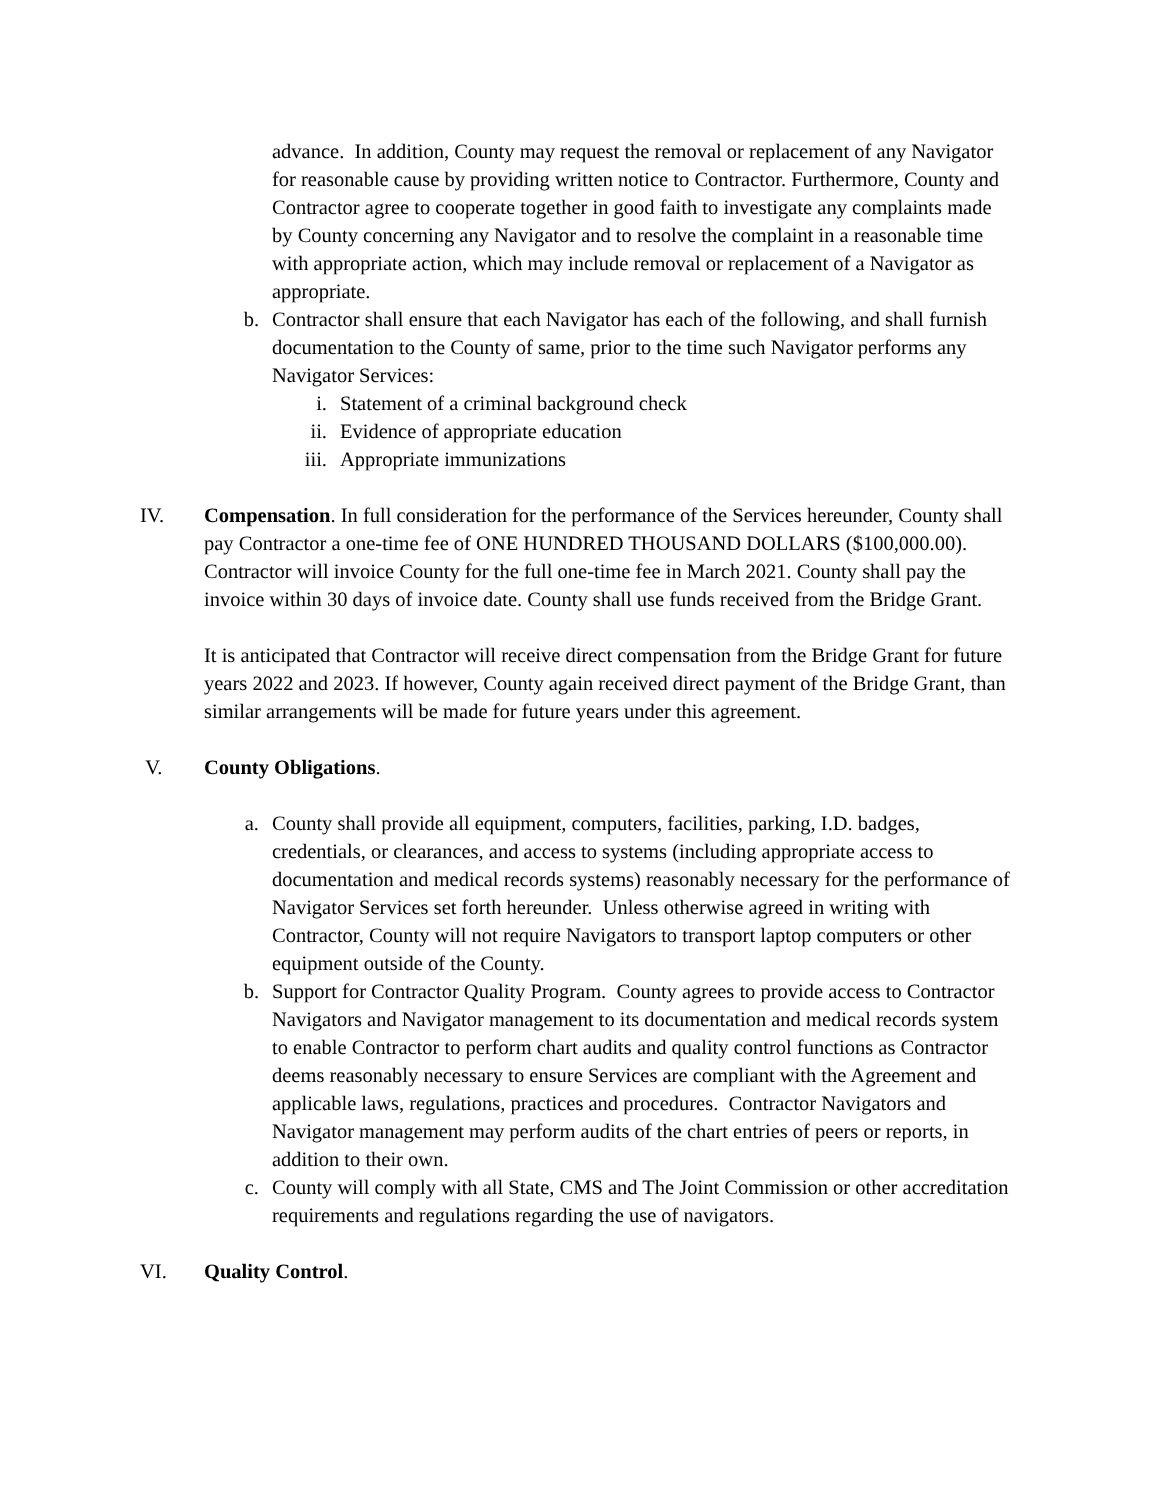advance. In addition, County may request the removal or replacement of any Navigator for reasonable cause by providing written notice to Contractor. Furthermore, County and Contractor agree to cooperate together in good faith to investigate any complaints made by County concerning any Navigator and to resolve the complaint in a reasonable time with appropriate action, which may include removal or replacement of a Navigator as appropriate.
b. Contractor shall ensure that each Navigator has each of the following, and shall furnish documentation to the County of same, prior to the time such Navigator performs any Navigator Services:
i. Statement of a criminal background check
ii. Evidence of appropriate education
iii. Appropriate immunizations
IV. Compensation. In full consideration for the performance of the Services hereunder, County shall pay Contractor a one-time fee of ONE HUNDRED THOUSAND DOLLARS ($100,000.00). Contractor will invoice County for the full one-time fee in March 2021. County shall pay the invoice within 30 days of invoice date. County shall use funds received from the Bridge Grant.
It is anticipated that Contractor will receive direct compensation from the Bridge Grant for future years 2022 and 2023. If however, County again received direct payment of the Bridge Grant, than similar arrangements will be made for future years under this agreement.
V. County Obligations.
a. County shall provide all equipment, computers, facilities, parking, I.D. badges, credentials, or clearances, and access to systems (including appropriate access to documentation and medical records systems) reasonably necessary for the performance of Navigator Services set forth hereunder. Unless otherwise agreed in writing with Contractor, County will not require Navigators to transport laptop computers or other equipment outside of the County.
b. Support for Contractor Quality Program. County agrees to provide access to Contractor Navigators and Navigator management to its documentation and medical records system to enable Contractor to perform chart audits and quality control functions as Contractor deems reasonably necessary to ensure Services are compliant with the Agreement and applicable laws, regulations, practices and procedures. Contractor Navigators and Navigator management may perform audits of the chart entries of peers or reports, in addition to their own.
c. County will comply with all State, CMS and The Joint Commission or other accreditation requirements and regulations regarding the use of navigators.
VI. Quality Control.